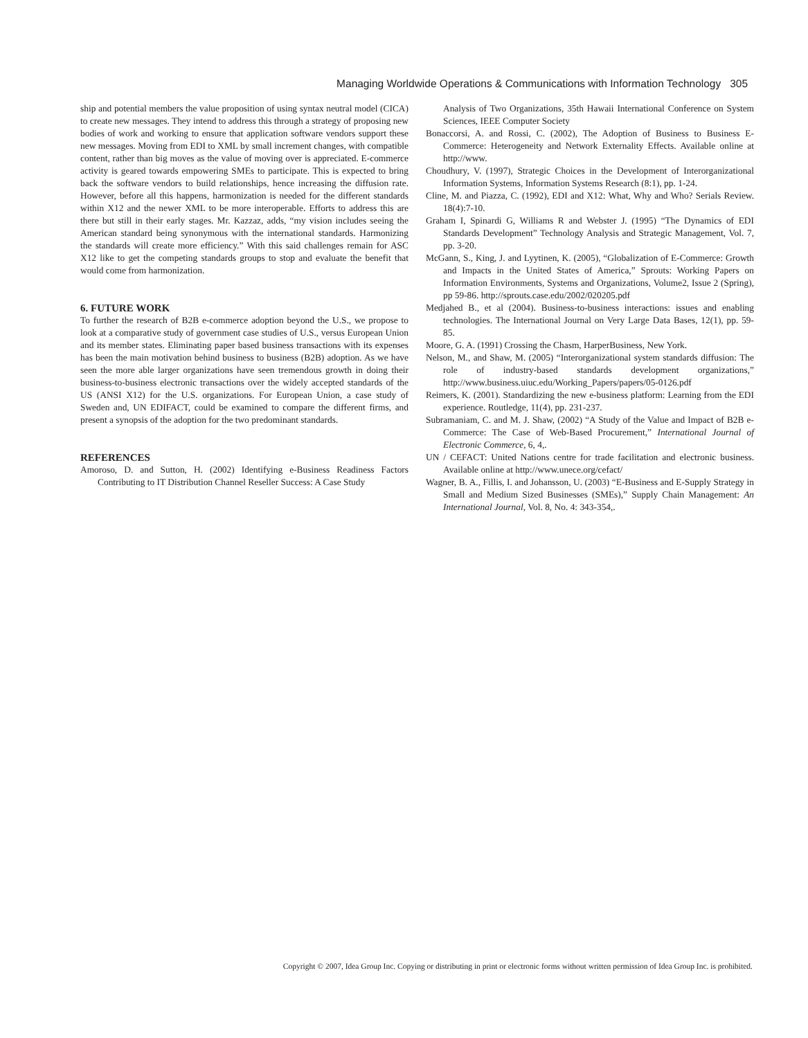Managing Worldwide Operations & Communications with Information Technology 305
ship and potential members the value proposition of using syntax neutral model (CICA) to create new messages. They intend to address this through a strategy of proposing new bodies of work and working to ensure that application software vendors support these new messages. Moving from EDI to XML by small increment changes, with compatible content, rather than big moves as the value of moving over is appreciated. E-commerce activity is geared towards empowering SMEs to participate. This is expected to bring back the software vendors to build relationships, hence increasing the diffusion rate. However, before all this happens, harmonization is needed for the different standards within X12 and the newer XML to be more interoperable. Efforts to address this are there but still in their early stages. Mr. Kazzaz, adds, “my vision includes seeing the American standard being synonymous with the international standards. Harmonizing the standards will create more efficiency.” With this said challenges remain for ASC X12 like to get the competing standards groups to stop and evaluate the benefit that would come from harmonization.
6. FUTURE WORK
To further the research of B2B e-commerce adoption beyond the U.S., we propose to look at a comparative study of government case studies of U.S., versus European Union and its member states. Eliminating paper based business transactions with its expenses has been the main motivation behind business to business (B2B) adoption. As we have seen the more able larger organizations have seen tremendous growth in doing their business-to-business electronic transactions over the widely accepted standards of the US (ANSI X12) for the U.S. organizations. For European Union, a case study of Sweden and, UN EDIFACT, could be examined to compare the different firms, and present a synopsis of the adoption for the two predominant standards.
REFERENCES
Amoroso, D. and Sutton, H. (2002) Identifying e-Business Readiness Factors Contributing to IT Distribution Channel Reseller Success: A Case Study
Analysis of Two Organizations, 35th Hawaii International Conference on System Sciences, IEEE Computer Society
Bonaccorsi, A. and Rossi, C. (2002), The Adoption of Business to Business E-Commerce: Heterogeneity and Network Externality Effects. Available online at http://www.
Choudhury, V. (1997), Strategic Choices in the Development of Interorganizational Information Systems, Information Systems Research (8:1), pp. 1-24.
Cline, M. and Piazza, C. (1992), EDI and X12: What, Why and Who? Serials Review. 18(4):7-10.
Graham I, Spinardi G, Williams R and Webster J. (1995) “The Dynamics of EDI Standards Development” Technology Analysis and Strategic Management, Vol. 7, pp. 3-20.
McGann, S., King, J. and Lyytinen, K. (2005), “Globalization of E-Commerce: Growth and Impacts in the United States of America,” Sprouts: Working Papers on Information Environments, Systems and Organizations, Volume2, Issue 2 (Spring), pp 59-86. http://sprouts.case.edu/2002/020205.pdf
Medjahed B., et al (2004). Business-to-business interactions: issues and enabling technologies. The International Journal on Very Large Data Bases, 12(1), pp. 59-85.
Moore, G. A. (1991) Crossing the Chasm, HarperBusiness, New York.
Nelson, M., and Shaw, M. (2005) “Interorganizational system standards diffusion: The role of industry-based standards development organizations,” http://www.business.uiuc.edu/Working_Papers/papers/05-0126.pdf
Reimers, K. (2001). Standardizing the new e-business platform: Learning from the EDI experience. Routledge, 11(4), pp. 231-237.
Subramaniam, C. and M. J. Shaw, (2002) “A Study of the Value and Impact of B2B e-Commerce: The Case of Web-Based Procurement,” International Journal of Electronic Commerce, 6, 4,.
UN / CEFACT: United Nations centre for trade facilitation and electronic business. Available online at http://www.unece.org/cefact/
Wagner, B. A., Fillis, I. and Johansson, U. (2003) “E-Business and E-Supply Strategy in Small and Medium Sized Businesses (SMEs),” Supply Chain Management: An International Journal, Vol. 8, No. 4: 343-354,.
Copyright © 2007, Idea Group Inc. Copying or distributing in print or electronic forms without written permission of Idea Group Inc. is prohibited.